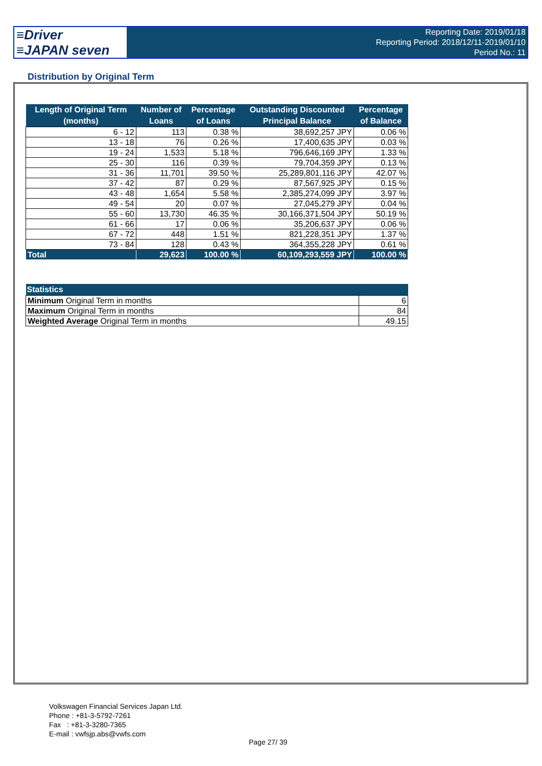≡Driver
≡JAPAN seven
Reporting Date: 2019/01/18
Reporting Period: 2018/12/11-2019/01/10
Period No.: 11
Distribution by Original Term
| Length of Original Term (months) | Number of Loans | Percentage of Loans | Outstanding Discounted Principal Balance | Percentage of Balance |
| --- | --- | --- | --- | --- |
| 6 - 12 | 113 | 0.38 % | 38,692,257 JPY | 0.06 % |
| 13 - 18 | 76 | 0.26 % | 17,400,635 JPY | 0.03 % |
| 19 - 24 | 1,533 | 5.18 % | 796,646,169 JPY | 1.33 % |
| 25 - 30 | 116 | 0.39 % | 79,704,359 JPY | 0.13 % |
| 31 - 36 | 11,701 | 39.50 % | 25,289,801,116 JPY | 42.07 % |
| 37 - 42 | 87 | 0.29 % | 87,567,925 JPY | 0.15 % |
| 43 - 48 | 1,654 | 5.58 % | 2,385,274,099 JPY | 3.97 % |
| 49 - 54 | 20 | 0.07 % | 27,045,279 JPY | 0.04 % |
| 55 - 60 | 13,730 | 46.35 % | 30,166,371,504 JPY | 50.19 % |
| 61 - 66 | 17 | 0.06 % | 35,206,637 JPY | 0.06 % |
| 67 - 72 | 448 | 1.51 % | 821,228,351 JPY | 1.37 % |
| 73 - 84 | 128 | 0.43 % | 364,355,228 JPY | 0.61 % |
| Total | 29,623 | 100.00 % | 60,109,293,559 JPY | 100.00 % |
| Statistics | |
| --- | --- |
| Minimum Original Term in months | 6 |
| Maximum Original Term in months | 84 |
| Weighted Average Original Term in months | 49.15 |
Volkswagen Financial Services Japan Ltd.
Phone : +81-3-5792-7261
Fax : +81-3-3280-7365
E-mail : vwfsjp.abs@vwfs.com
Page 27/ 39